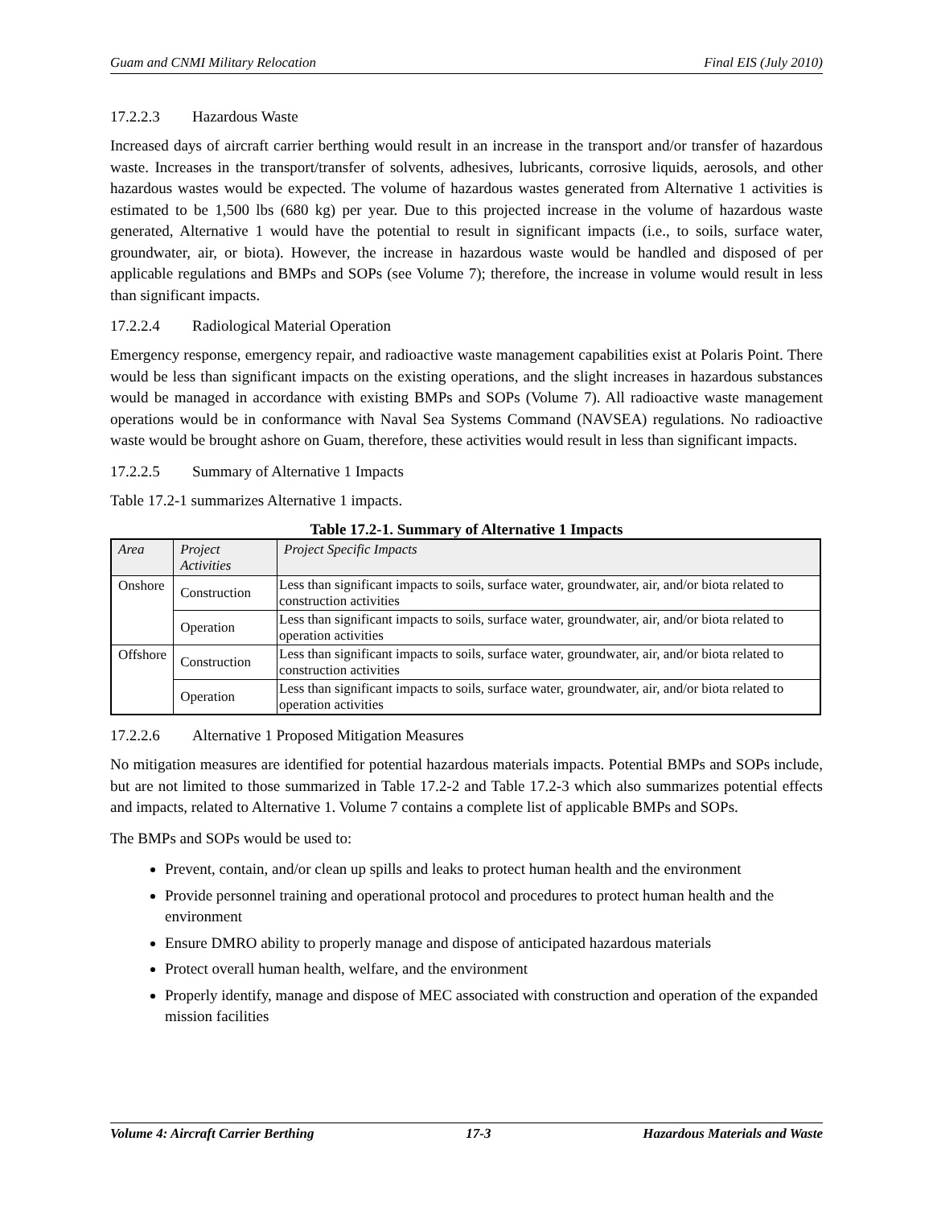Guam and CNMI Military Relocation Final EIS (July 2010)
17.2.2.3 Hazardous Waste
Increased days of aircraft carrier berthing would result in an increase in the transport and/or transfer of hazardous waste. Increases in the transport/transfer of solvents, adhesives, lubricants, corrosive liquids, aerosols, and other hazardous wastes would be expected. The volume of hazardous wastes generated from Alternative 1 activities is estimated to be 1,500 lbs (680 kg) per year. Due to this projected increase in the volume of hazardous waste generated, Alternative 1 would have the potential to result in significant impacts (i.e., to soils, surface water, groundwater, air, or biota). However, the increase in hazardous waste would be handled and disposed of per applicable regulations and BMPs and SOPs (see Volume 7); therefore, the increase in volume would result in less than significant impacts.
17.2.2.4 Radiological Material Operation
Emergency response, emergency repair, and radioactive waste management capabilities exist at Polaris Point. There would be less than significant impacts on the existing operations, and the slight increases in hazardous substances would be managed in accordance with existing BMPs and SOPs (Volume 7). All radioactive waste management operations would be in conformance with Naval Sea Systems Command (NAVSEA) regulations. No radioactive waste would be brought ashore on Guam, therefore, these activities would result in less than significant impacts.
17.2.2.5 Summary of Alternative 1 Impacts
Table 17.2-1 summarizes Alternative 1 impacts.
Table 17.2-1. Summary of Alternative 1 Impacts
| Area | Project Activities | Project Specific Impacts |
| --- | --- | --- |
| Onshore | Construction | Less than significant impacts to soils, surface water, groundwater, air, and/or biota related to construction activities |
| | Operation | Less than significant impacts to soils, surface water, groundwater, air, and/or biota related to operation activities |
| Offshore | Construction | Less than significant impacts to soils, surface water, groundwater, air, and/or biota related to construction activities |
| | Operation | Less than significant impacts to soils, surface water, groundwater, air, and/or biota related to operation activities |
17.2.2.6 Alternative 1 Proposed Mitigation Measures
No mitigation measures are identified for potential hazardous materials impacts. Potential BMPs and SOPs include, but are not limited to those summarized in Table 17.2-2 and Table 17.2-3 which also summarizes potential effects and impacts, related to Alternative 1. Volume 7 contains a complete list of applicable BMPs and SOPs.
The BMPs and SOPs would be used to:
Prevent, contain, and/or clean up spills and leaks to protect human health and the environment
Provide personnel training and operational protocol and procedures to protect human health and the environment
Ensure DMRO ability to properly manage and dispose of anticipated hazardous materials
Protect overall human health, welfare, and the environment
Properly identify, manage and dispose of MEC associated with construction and operation of the expanded mission facilities
Volume 4: Aircraft Carrier Berthing 17-3 Hazardous Materials and Waste